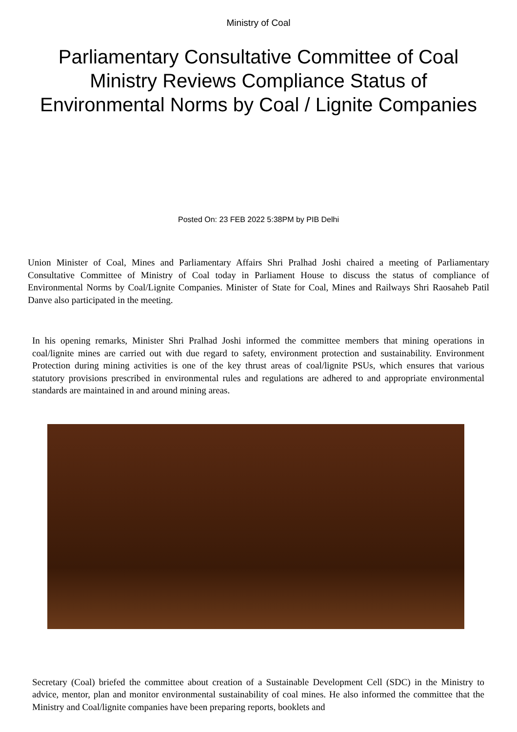Ministry of Coal
Parliamentary Consultative Committee of Coal Ministry Reviews Compliance Status of Environmental Norms by Coal / Lignite Companies
Posted On: 23 FEB 2022 5:38PM by PIB Delhi
Union Minister of Coal, Mines and Parliamentary Affairs Shri Pralhad Joshi chaired a meeting of Parliamentary Consultative Committee of Ministry of Coal today in Parliament House to discuss the status of compliance of Environmental Norms by Coal/Lignite Companies. Minister of State for Coal, Mines and Railways Shri Raosaheb Patil Danve also participated in the meeting.
In his opening remarks, Minister Shri Pralhad Joshi informed the committee members that mining operations in coal/lignite mines are carried out with due regard to safety, environment protection and sustainability. Environment Protection during mining activities is one of the key thrust areas of coal/lignite PSUs, which ensures that various statutory provisions prescribed in environmental rules and regulations are adhered to and appropriate environmental standards are maintained in and around mining areas.
Secretary (Coal) briefed the committee about creation of a Sustainable Development Cell (SDC) in the Ministry to advice, mentor, plan and monitor environmental sustainability of coal mines. He also informed the committee that the Ministry and Coal/lignite companies have been preparing reports, booklets and